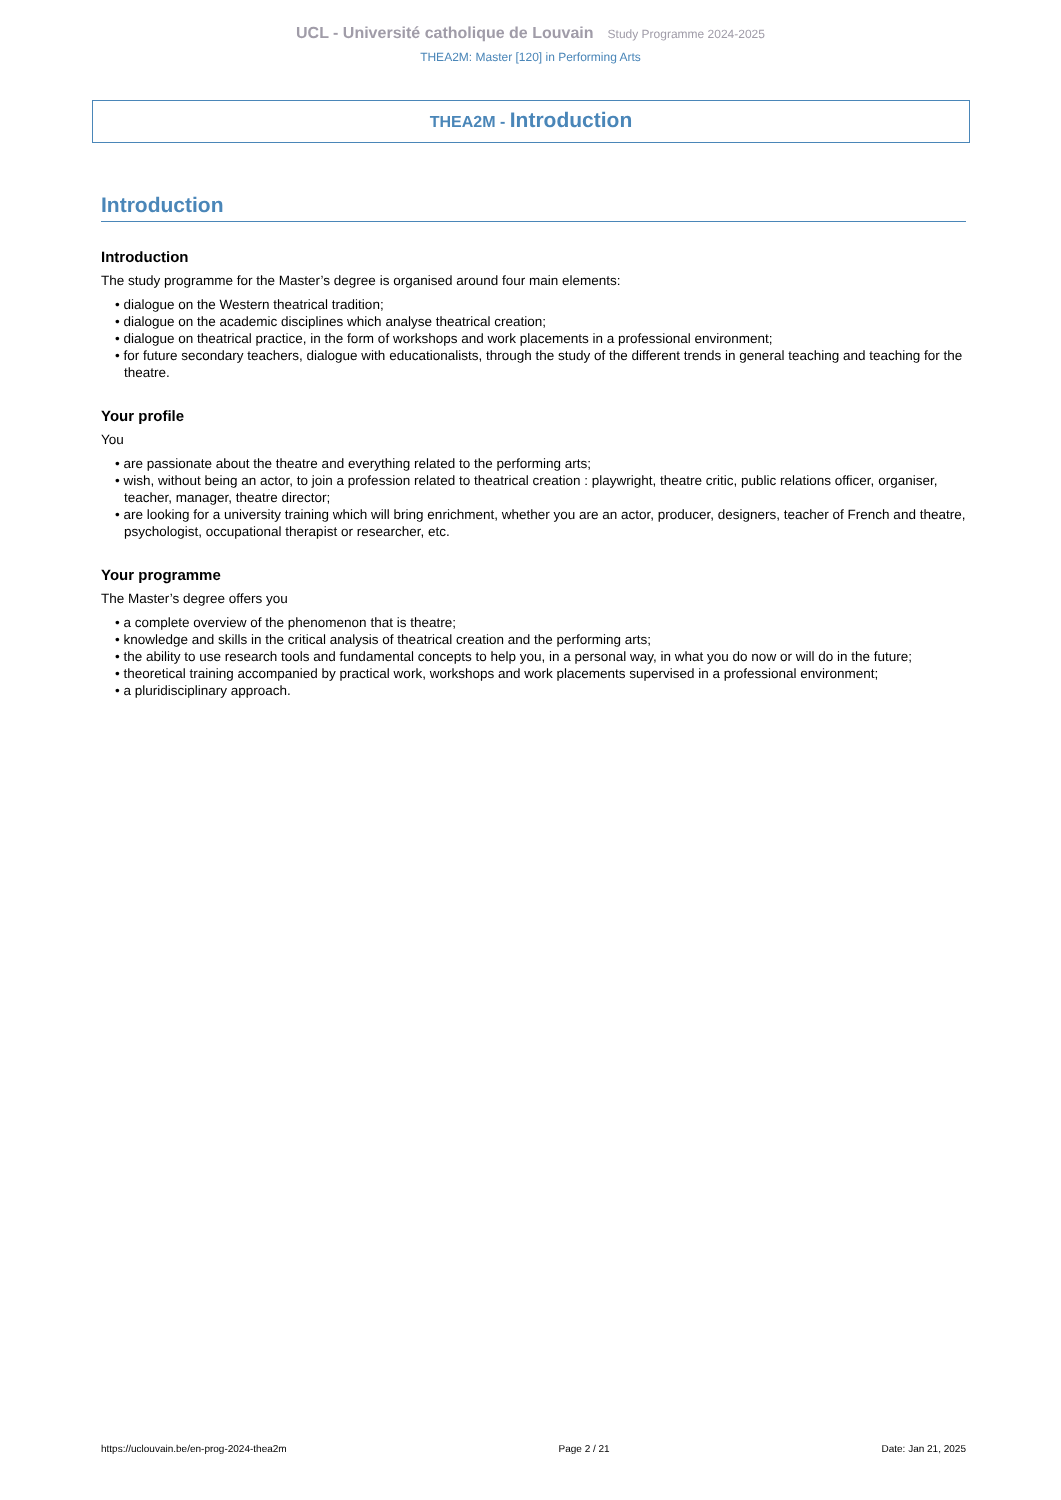UCL - Université catholique de Louvain Study Programme 2024-2025
THEA2M: Master [120] in Performing Arts
THEA2M - Introduction
Introduction
Introduction
The study programme for the Master’s degree is organised around four main elements:
• dialogue on the Western theatrical tradition;
• dialogue on the academic disciplines which analyse theatrical creation;
• dialogue on theatrical practice, in the form of workshops and work placements in a professional environment;
• for future secondary teachers, dialogue with educationalists, through the study of the different trends in general teaching and teaching for the theatre.
Your profile
You
• are passionate about the theatre and everything related to the performing arts;
• wish, without being an actor, to join a profession related to theatrical creation : playwright, theatre critic, public relations officer, organiser, teacher, manager, theatre director;
• are looking for a university training which will bring enrichment, whether you are an actor, producer, designers, teacher of French and theatre, psychologist, occupational therapist or researcher, etc.
Your programme
The Master’s degree offers you
• a complete overview of the phenomenon that is theatre;
• knowledge and skills in the critical analysis of theatrical creation and the performing arts;
• the ability to use research tools and fundamental concepts to help you, in a personal way, in what you do now or will do in the future;
• theoretical training accompanied by practical work, workshops and work placements supervised in a professional environment;
• a pluridisciplinary approach.
https://uclouvain.be/en-prog-2024-thea2m Page 2 / 21 Date: Jan 21, 2025